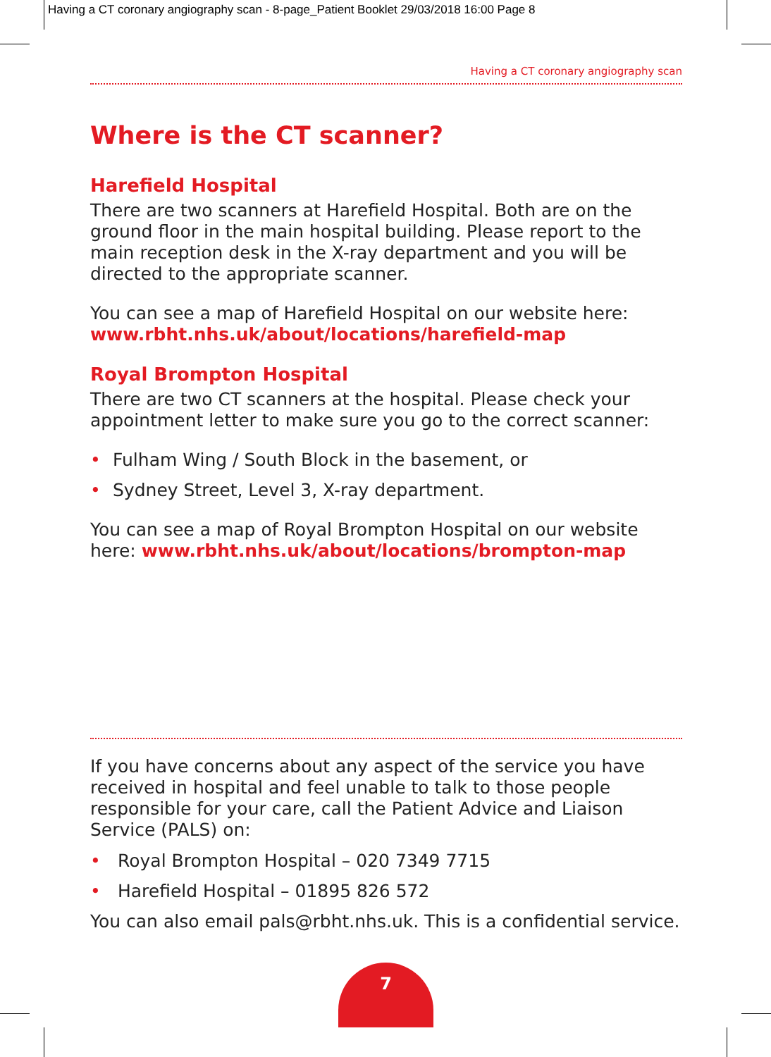Having a CT coronary angiography scan - 8-page_Patient Booklet 29/03/2018 16:00 Page 8
Having a CT coronary angiography scan
Where is the CT scanner?
Harefield Hospital
There are two scanners at Harefield Hospital. Both are on the ground floor in the main hospital building. Please report to the main reception desk in the X-ray department and you will be directed to the appropriate scanner.
You can see a map of Harefield Hospital on our website here: www.rbht.nhs.uk/about/locations/harefield-map
Royal Brompton Hospital
There are two CT scanners at the hospital. Please check your appointment letter to make sure you go to the correct scanner:
• Fulham Wing / South Block in the basement, or
• Sydney Street, Level 3, X-ray department.
You can see a map of Royal Brompton Hospital on our website here: www.rbht.nhs.uk/about/locations/brompton-map
If you have concerns about any aspect of the service you have received in hospital and feel unable to talk to those people responsible for your care, call the Patient Advice and Liaison Service (PALS) on:
• Royal Brompton Hospital – 020 7349 7715
• Harefield Hospital – 01895 826 572
You can also email pals@rbht.nhs.uk. This is a confidential service.
7